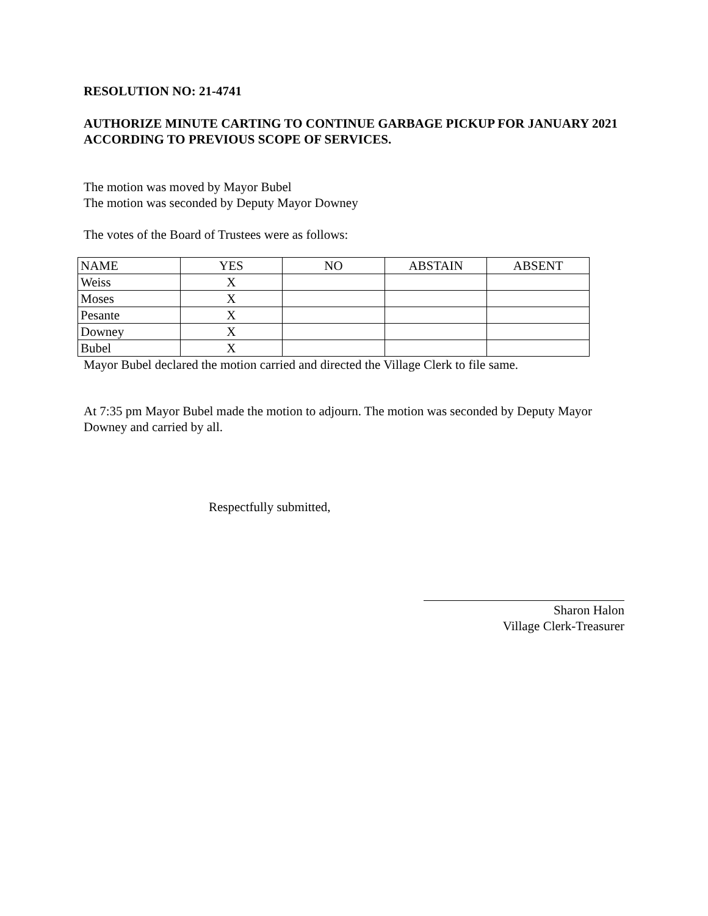RESOLUTION NO: 21-4741
AUTHORIZE MINUTE CARTING TO CONTINUE GARBAGE PICKUP FOR JANUARY 2021 ACCORDING TO PREVIOUS SCOPE OF SERVICES.
The motion was moved by Mayor Bubel
The motion was seconded by Deputy Mayor Downey
The votes of the Board of Trustees were as follows:
| NAME | YES | NO | ABSTAIN | ABSENT |
| Weiss | X | | | |
| Moses | X | | | |
| Pesante | X | | | |
| Downey | X | | | |
| Bubel | X | | | |
Mayor Bubel declared the motion carried and directed the Village Clerk to file same.
At 7:35 pm Mayor Bubel made the motion to adjourn. The motion was seconded by Deputy Mayor Downey and carried by all.
Respectfully submitted,
Sharon Halon
Village Clerk-Treasurer